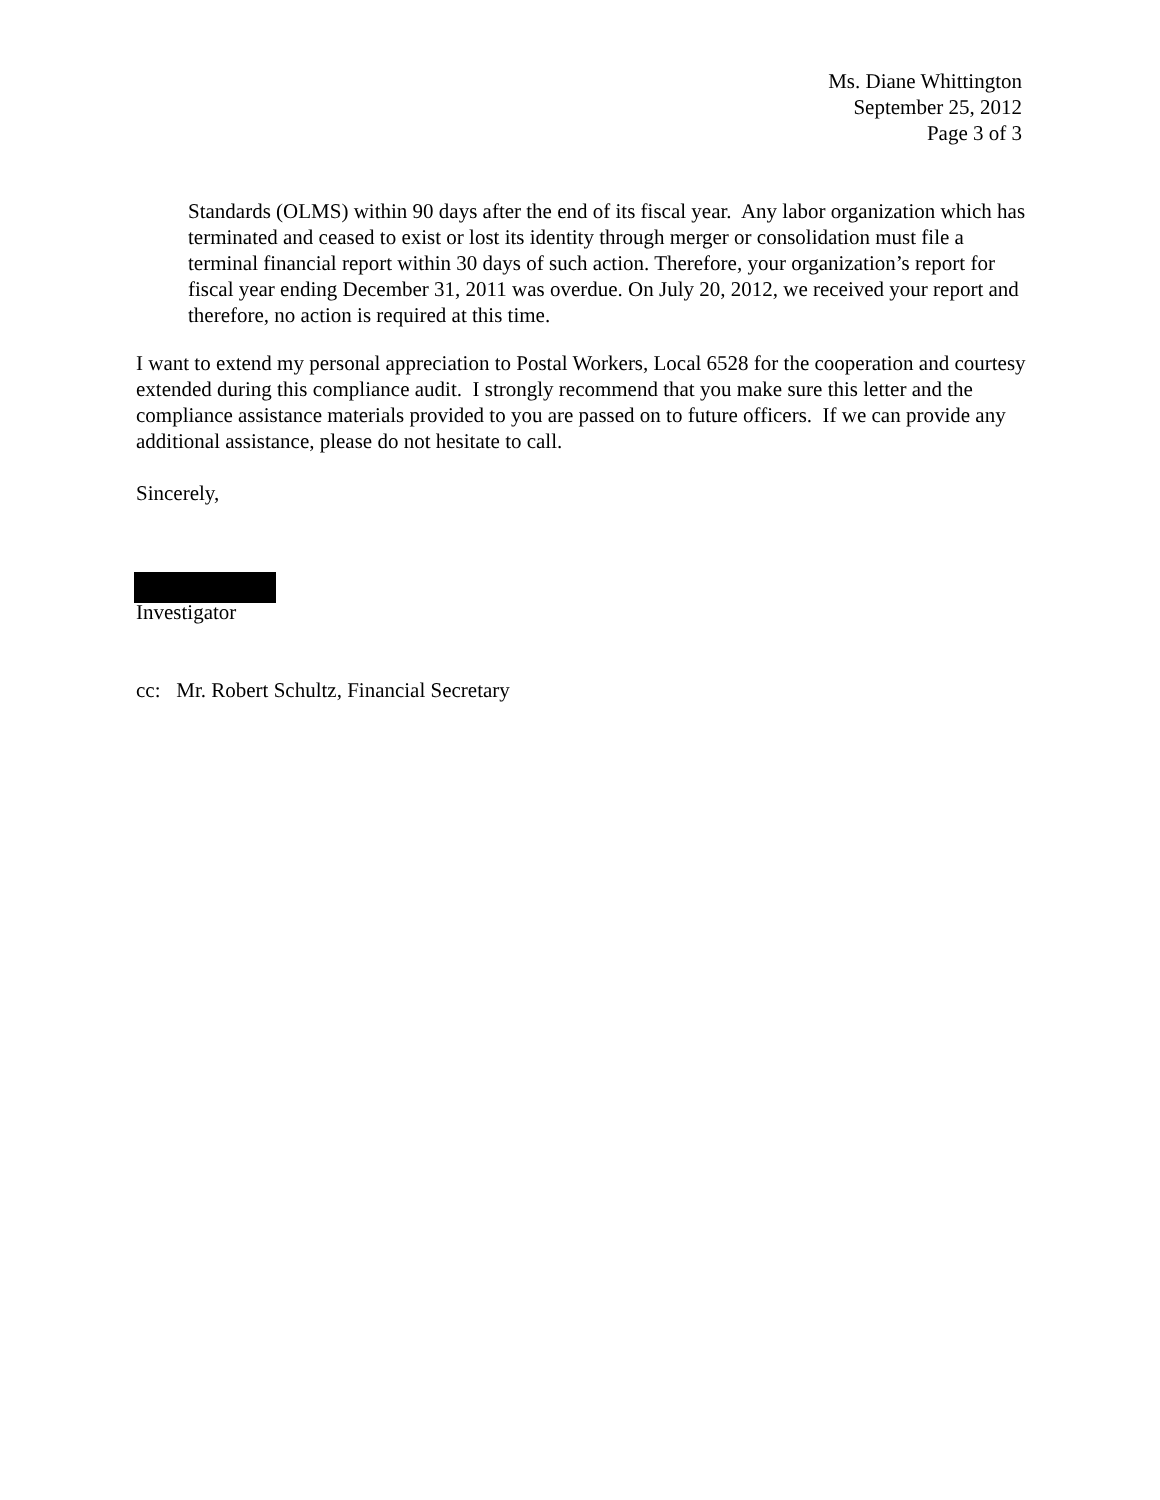Ms. Diane Whittington
September 25, 2012
Page 3 of 3
Standards (OLMS) within 90 days after the end of its fiscal year. Any labor organization which has terminated and ceased to exist or lost its identity through merger or consolidation must file a terminal financial report within 30 days of such action. Therefore, your organization’s report for fiscal year ending December 31, 2011 was overdue. On July 20, 2012, we received your report and therefore, no action is required at this time.
I want to extend my personal appreciation to Postal Workers, Local 6528 for the cooperation and courtesy extended during this compliance audit. I strongly recommend that you make sure this letter and the compliance assistance materials provided to you are passed on to future officers. If we can provide any additional assistance, please do not hesitate to call.
Sincerely,
Investigator
cc: Mr. Robert Schultz, Financial Secretary